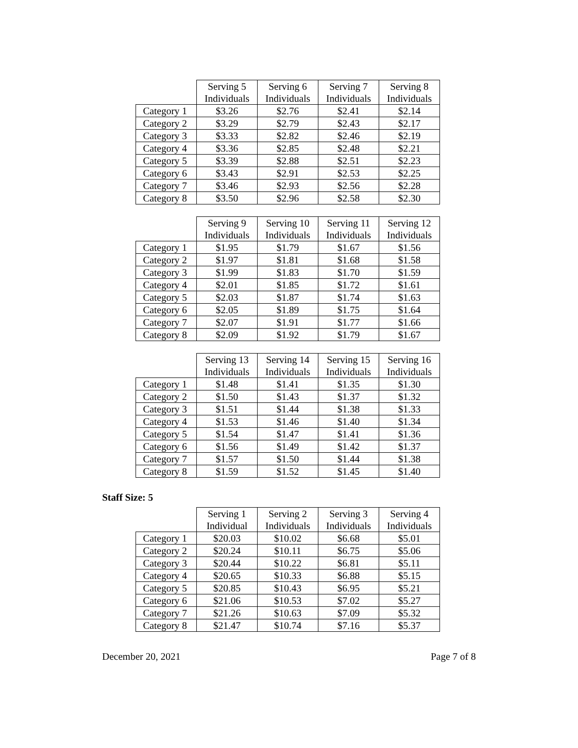| | Serving 5 Individuals | Serving 6 Individuals | Serving 7 Individuals | Serving 8 Individuals |
| --- | --- | --- | --- | --- |
| Category 1 | $3.26 | $2.76 | $2.41 | $2.14 |
| Category 2 | $3.29 | $2.79 | $2.43 | $2.17 |
| Category 3 | $3.33 | $2.82 | $2.46 | $2.19 |
| Category 4 | $3.36 | $2.85 | $2.48 | $2.21 |
| Category 5 | $3.39 | $2.88 | $2.51 | $2.23 |
| Category 6 | $3.43 | $2.91 | $2.53 | $2.25 |
| Category 7 | $3.46 | $2.93 | $2.56 | $2.28 |
| Category 8 | $3.50 | $2.96 | $2.58 | $2.30 |
| | Serving 9 Individuals | Serving 10 Individuals | Serving 11 Individuals | Serving 12 Individuals |
| --- | --- | --- | --- | --- |
| Category 1 | $1.95 | $1.79 | $1.67 | $1.56 |
| Category 2 | $1.97 | $1.81 | $1.68 | $1.58 |
| Category 3 | $1.99 | $1.83 | $1.70 | $1.59 |
| Category 4 | $2.01 | $1.85 | $1.72 | $1.61 |
| Category 5 | $2.03 | $1.87 | $1.74 | $1.63 |
| Category 6 | $2.05 | $1.89 | $1.75 | $1.64 |
| Category 7 | $2.07 | $1.91 | $1.77 | $1.66 |
| Category 8 | $2.09 | $1.92 | $1.79 | $1.67 |
| | Serving 13 Individuals | Serving 14 Individuals | Serving 15 Individuals | Serving 16 Individuals |
| --- | --- | --- | --- | --- |
| Category 1 | $1.48 | $1.41 | $1.35 | $1.30 |
| Category 2 | $1.50 | $1.43 | $1.37 | $1.32 |
| Category 3 | $1.51 | $1.44 | $1.38 | $1.33 |
| Category 4 | $1.53 | $1.46 | $1.40 | $1.34 |
| Category 5 | $1.54 | $1.47 | $1.41 | $1.36 |
| Category 6 | $1.56 | $1.49 | $1.42 | $1.37 |
| Category 7 | $1.57 | $1.50 | $1.44 | $1.38 |
| Category 8 | $1.59 | $1.52 | $1.45 | $1.40 |
Staff Size: 5
| | Serving 1 Individual | Serving 2 Individuals | Serving 3 Individuals | Serving 4 Individuals |
| --- | --- | --- | --- | --- |
| Category 1 | $20.03 | $10.02 | $6.68 | $5.01 |
| Category 2 | $20.24 | $10.11 | $6.75 | $5.06 |
| Category 3 | $20.44 | $10.22 | $6.81 | $5.11 |
| Category 4 | $20.65 | $10.33 | $6.88 | $5.15 |
| Category 5 | $20.85 | $10.43 | $6.95 | $5.21 |
| Category 6 | $21.06 | $10.53 | $7.02 | $5.27 |
| Category 7 | $21.26 | $10.63 | $7.09 | $5.32 |
| Category 8 | $21.47 | $10.74 | $7.16 | $5.37 |
December 20, 2021 Page 7 of 8